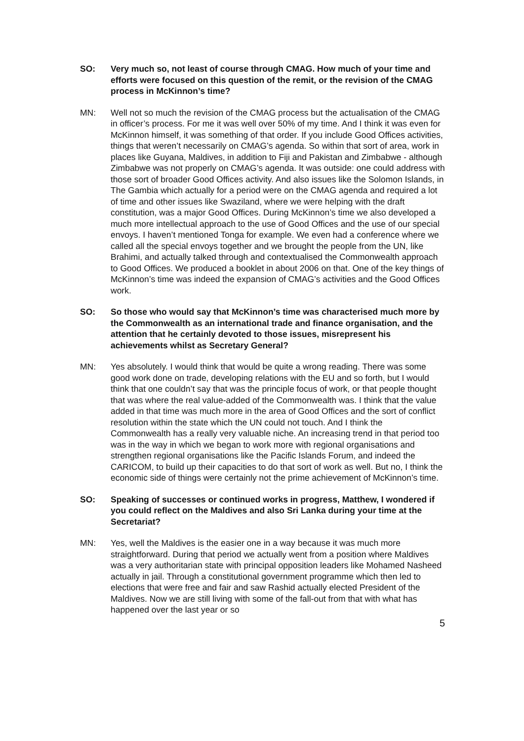SO: Very much so, not least of course through CMAG. How much of your time and efforts were focused on this question of the remit, or the revision of the CMAG process in McKinnon’s time?
MN: Well not so much the revision of the CMAG process but the actualisation of the CMAG in officer’s process. For me it was well over 50% of my time. And I think it was even for McKinnon himself, it was something of that order. If you include Good Offices activities, things that weren’t necessarily on CMAG’s agenda. So within that sort of area, work in places like Guyana, Maldives, in addition to Fiji and Pakistan and Zimbabwe - although Zimbabwe was not properly on CMAG’s agenda. It was outside: one could address with those sort of broader Good Offices activity. And also issues like the Solomon Islands, in The Gambia which actually for a period were on the CMAG agenda and required a lot of time and other issues like Swaziland, where we were helping with the draft constitution, was a major Good Offices. During McKinnon’s time we also developed a much more intellectual approach to the use of Good Offices and the use of our special envoys. I haven’t mentioned Tonga for example. We even had a conference where we called all the special envoys together and we brought the people from the UN, like Brahimi, and actually talked through and contextualised the Commonwealth approach to Good Offices. We produced a booklet in about 2006 on that. One of the key things of McKinnon’s time was indeed the expansion of CMAG’s activities and the Good Offices work.
SO: So those who would say that McKinnon’s time was characterised much more by the Commonwealth as an international trade and finance organisation, and the attention that he certainly devoted to those issues, misrepresent his achievements whilst as Secretary General?
MN: Yes absolutely. I would think that would be quite a wrong reading. There was some good work done on trade, developing relations with the EU and so forth, but I would think that one couldn’t say that was the principle focus of work, or that people thought that was where the real value-added of the Commonwealth was. I think that the value added in that time was much more in the area of Good Offices and the sort of conflict resolution within the state which the UN could not touch. And I think the Commonwealth has a really very valuable niche. An increasing trend in that period too was in the way in which we began to work more with regional organisations and strengthen regional organisations like the Pacific Islands Forum, and indeed the CARICOM, to build up their capacities to do that sort of work as well. But no, I think the economic side of things were certainly not the prime achievement of McKinnon’s time.
SO: Speaking of successes or continued works in progress, Matthew, I wondered if you could reflect on the Maldives and also Sri Lanka during your time at the Secretariat?
MN: Yes, well the Maldives is the easier one in a way because it was much more straightforward. During that period we actually went from a position where Maldives was a very authoritarian state with principal opposition leaders like Mohamed Nasheed actually in jail. Through a constitutional government programme which then led to elections that were free and fair and saw Rashid actually elected President of the Maldives. Now we are still living with some of the fall-out from that with what has happened over the last year or so
5